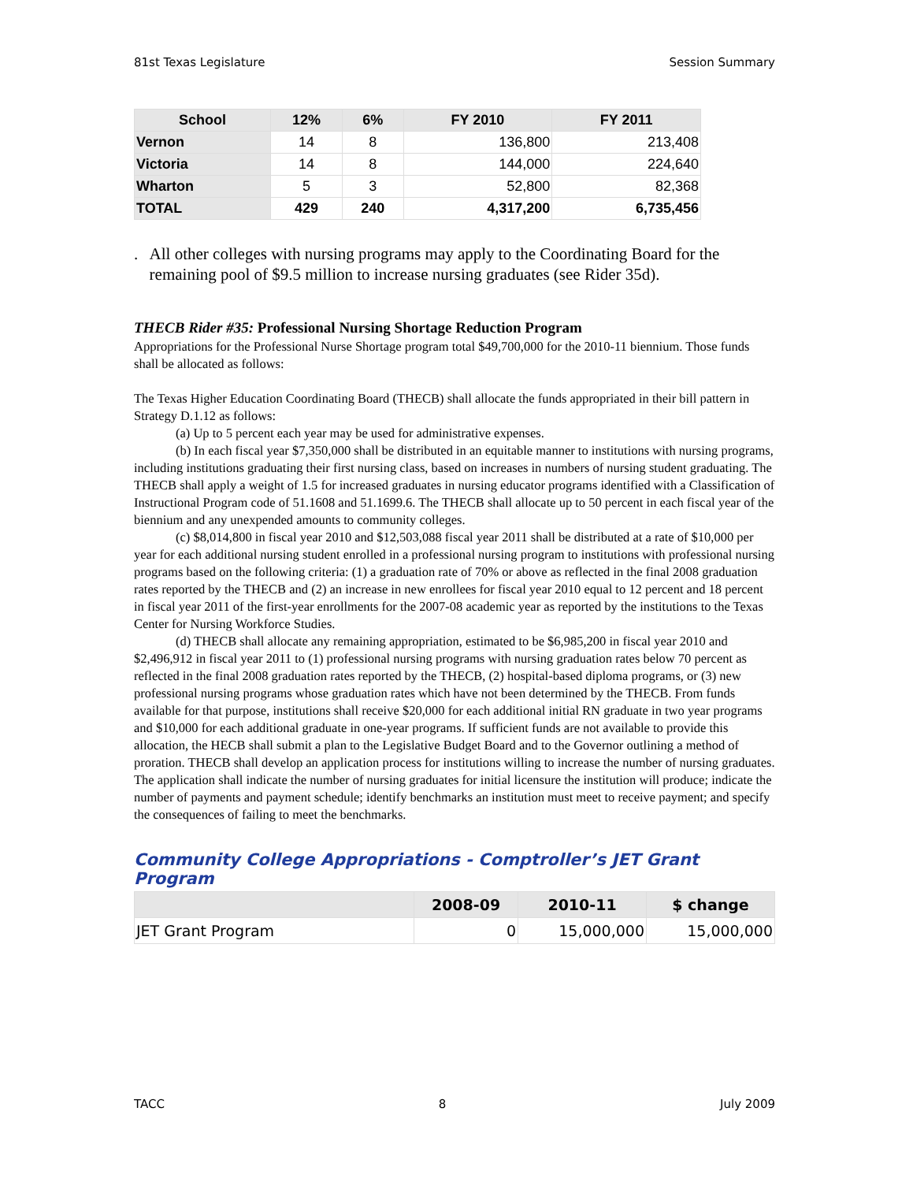81st Texas Legislature Session Summary
| School | 12% | 6% | FY 2010 | FY 2011 |
| --- | --- | --- | --- | --- |
| Vernon | 14 | 8 | 136,800 | 213,408 |
| Victoria | 14 | 8 | 144,000 | 224,640 |
| Wharton | 5 | 3 | 52,800 | 82,368 |
| TOTAL | 429 | 240 | 4,317,200 | 6,735,456 |
. All other colleges with nursing programs may apply to the Coordinating Board for the remaining pool of $9.5 million to increase nursing graduates (see Rider 35d).
THECB Rider #35: Professional Nursing Shortage Reduction Program
Appropriations for the Professional Nurse Shortage program total $49,700,000 for the 2010-11 biennium. Those funds shall be allocated as follows:
The Texas Higher Education Coordinating Board (THECB) shall allocate the funds appropriated in their bill pattern in Strategy D.1.12 as follows:
(a) Up to 5 percent each year may be used for administrative expenses.
(b) In each fiscal year $7,350,000 shall be distributed in an equitable manner to institutions with nursing programs, including institutions graduating their first nursing class, based on increases in numbers of nursing student graduating. The THECB shall apply a weight of 1.5 for increased graduates in nursing educator programs identified with a Classification of Instructional Program code of 51.1608 and 51.1699.6. The THECB shall allocate up to 50 percent in each fiscal year of the biennium and any unexpended amounts to community colleges.
(c) $8,014,800 in fiscal year 2010 and $12,503,088 fiscal year 2011 shall be distributed at a rate of $10,000 per year for each additional nursing student enrolled in a professional nursing program to institutions with professional nursing programs based on the following criteria: (1) a graduation rate of 70% or above as reflected in the final 2008 graduation rates reported by the THECB and (2) an increase in new enrollees for fiscal year 2010 equal to 12 percent and 18 percent in fiscal year 2011 of the first-year enrollments for the 2007-08 academic year as reported by the institutions to the Texas Center for Nursing Workforce Studies.
(d) THECB shall allocate any remaining appropriation, estimated to be $6,985,200 in fiscal year 2010 and $2,496,912 in fiscal year 2011 to (1) professional nursing programs with nursing graduation rates below 70 percent as reflected in the final 2008 graduation rates reported by the THECB, (2) hospital-based diploma programs, or (3) new professional nursing programs whose graduation rates which have not been determined by the THECB. From funds available for that purpose, institutions shall receive $20,000 for each additional initial RN graduate in two year programs and $10,000 for each additional graduate in one-year programs. If sufficient funds are not available to provide this allocation, the HECB shall submit a plan to the Legislative Budget Board and to the Governor outlining a method of proration. THECB shall develop an application process for institutions willing to increase the number of nursing graduates. The application shall indicate the number of nursing graduates for initial licensure the institution will produce; indicate the number of payments and payment schedule; identify benchmarks an institution must meet to receive payment; and specify the consequences of failing to meet the benchmarks.
Community College Appropriations - Comptroller’s JET Grant Program
| | 2008-09 | 2010-11 | $ change |
| --- | --- | --- | --- |
| JET Grant Program | 0 | 15,000,000 | 15,000,000 |
TACC 8 July 2009